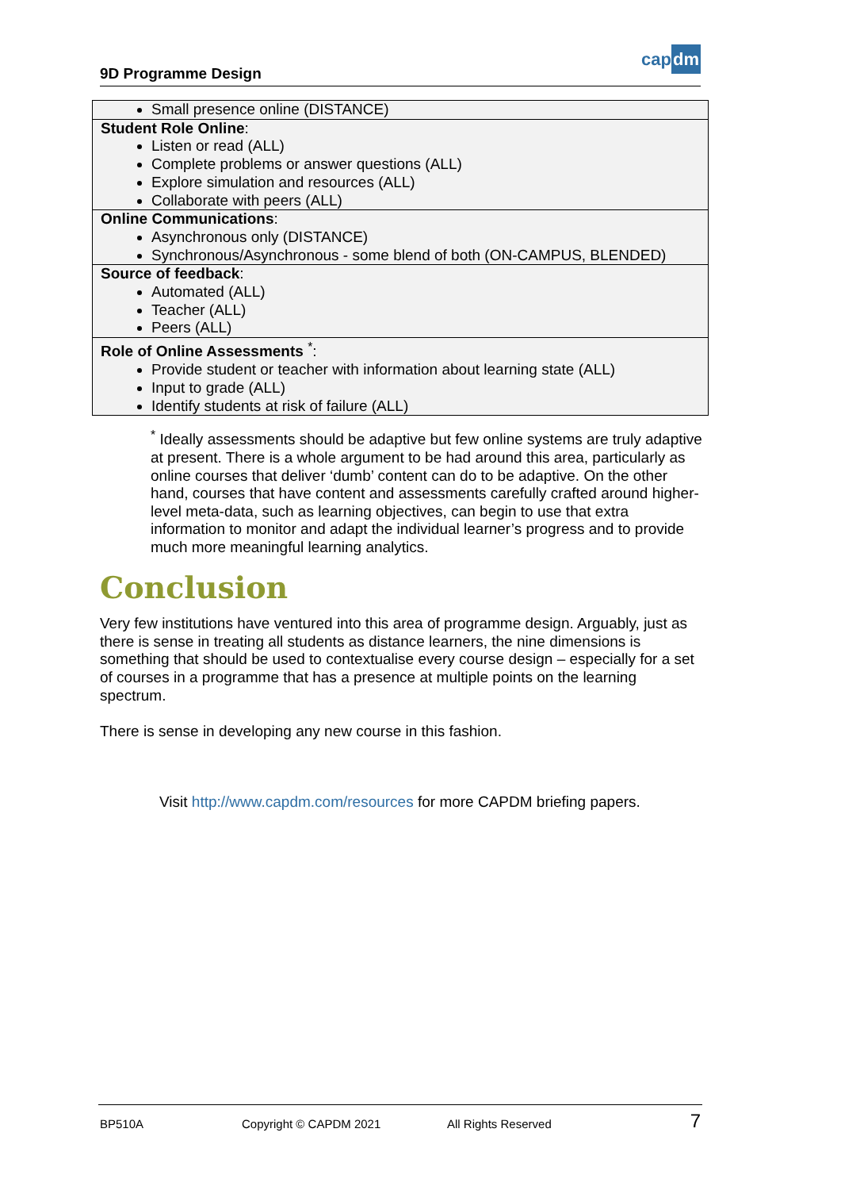9D Programme Design
capdm
| Small presence online (DISTANCE) |
| Student Role Online : Listen or read (ALL) Complete problems or answer questions (ALL) Explore simulation and resources (ALL) Collaborate with peers (ALL) |
| Online Communications : Asynchronous only (DISTANCE) Synchronous/Asynchronous - some blend of both (ON-CAMPUS, BLENDED) |
| Source of feedback : Automated (ALL) Teacher (ALL) Peers (ALL) |
| Role of Online Assessments <sup>*</sup>: Provide student or teacher with information about learning state (ALL) Input to grade (ALL) Identify students at risk of failure (ALL) |
<sup>*</sup> Ideally assessments should be adaptive but few online systems are truly adaptive at present. There is a whole argument to be had around this area, particularly as online courses that deliver ‘dumb’ content can do to be adaptive. On the other hand, courses that have content and assessments carefully crafted around higher-level meta-data, such as learning objectives, can begin to use that extra information to monitor and adapt the individual learner’s progress and to provide much more meaningful learning analytics.
Conclusion
Very few institutions have ventured into this area of programme design. Arguably, just as there is sense in treating all students as distance learners, the nine dimensions is something that should be used to contextualise every course design – especially for a set of courses in a programme that has a presence at multiple points on the learning spectrum.
There is sense in developing any new course in this fashion.
Visit http://www.capdm.com/resources for more CAPDM briefing papers.
BP510A Copyright © CAPDM 2021 All Rights Reserved 7